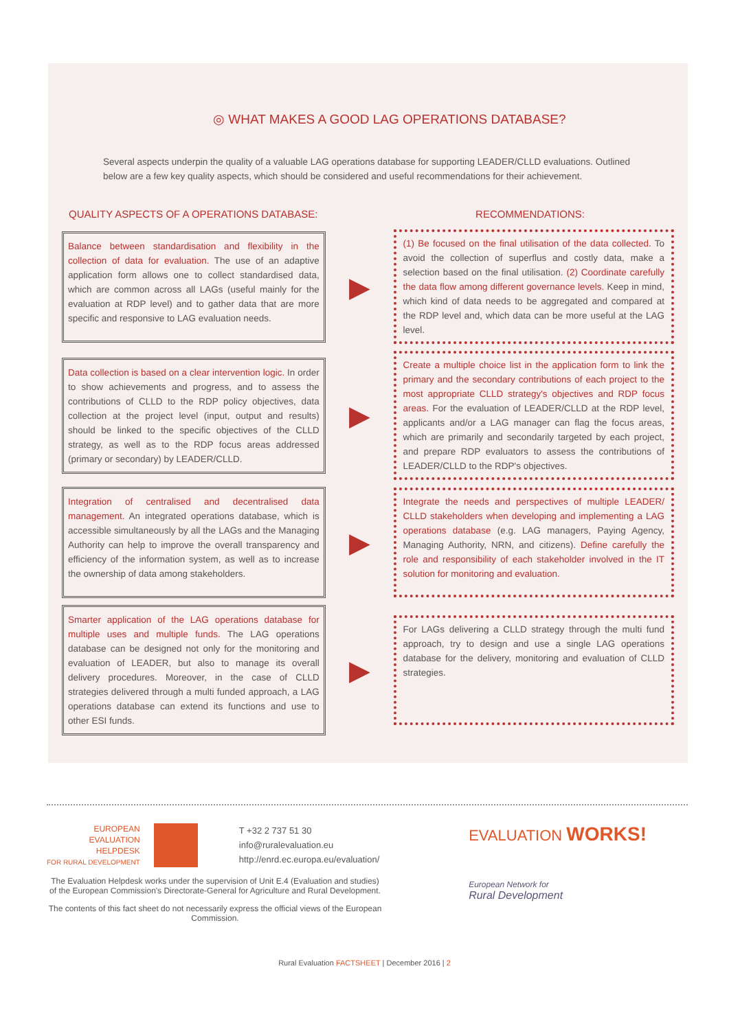◎ WHAT MAKES A GOOD LAG OPERATIONS DATABASE?
Several aspects underpin the quality of a valuable LAG operations database for supporting LEADER/CLLD evaluations. Outlined below are a few key quality aspects, which should be considered and useful recommendations for their achievement.
QUALITY ASPECTS OF A OPERATIONS DATABASE: RECOMMENDATIONS:
Balance between standardisation and flexibility in the collection of data for evaluation. The use of an adaptive application form allows one to collect standardised data, which are common across all LAGs (useful mainly for the evaluation at RDP level) and to gather data that are more specific and responsive to LAG evaluation needs.
▶
(1) Be focused on the final utilisation of the data collected. To avoid the collection of superflus and costly data, make a selection based on the final utilisation. (2) Coordinate carefully the data flow among different governance levels. Keep in mind, which kind of data needs to be aggregated and compared at the RDP level and, which data can be more useful at the LAG level.
Data collection is based on a clear intervention logic. In order to show achievements and progress, and to assess the contributions of CLLD to the RDP policy objectives, data collection at the project level (input, output and results) should be linked to the specific objectives of the CLLD strategy, as well as to the RDP focus areas addressed (primary or secondary) by LEADER/CLLD.
▶
Create a multiple choice list in the application form to link the primary and the secondary contributions of each project to the most appropriate CLLD strategy's objectives and RDP focus areas. For the evaluation of LEADER/CLLD at the RDP level, applicants and/or a LAG manager can flag the focus areas, which are primarily and secondarily targeted by each project, and prepare RDP evaluators to assess the contributions of LEADER/CLLD to the RDP's objectives.
Integration of centralised and decentralised data management. An integrated operations database, which is accessible simultaneously by all the LAGs and the Managing Authority can help to improve the overall transparency and efficiency of the information system, as well as to increase the ownership of data among stakeholders.
▶
Integrate the needs and perspectives of multiple LEADER/ CLLD stakeholders when developing and implementing a LAG operations database (e.g. LAG managers, Paying Agency, Managing Authority, NRN, and citizens). Define carefully the role and responsibility of each stakeholder involved in the IT solution for monitoring and evaluation.
Smarter application of the LAG operations database for multiple uses and multiple funds. The LAG operations database can be designed not only for the monitoring and evaluation of LEADER, but also to manage its overall delivery procedures. Moreover, in the case of CLLD strategies delivered through a multi funded approach, a LAG operations database can extend its functions and use to other ESI funds.
▶
For LAGs delivering a CLLD strategy through the multi fund approach, try to design and use a single LAG operations database for the delivery, monitoring and evaluation of CLLD strategies.
EUROPEAN
EVALUATION
HELPDESK
FOR RURAL DEVELOPMENT
T +32 2 737 51 30
info@ruralevaluation.eu
http://enrd.ec.europa.eu/evaluation/
The Evaluation Helpdesk works under the supervision of Unit E.4 (Evaluation and studies) of the European Commission's Directorate-General for Agriculture and Rural Development.
The contents of this fact sheet do not necessarily express the official views of the European Commission.
EVALUATION WORKS!
European Network for
Rural Development
Rural Evaluation FACTSHEET | December 2016 | 2